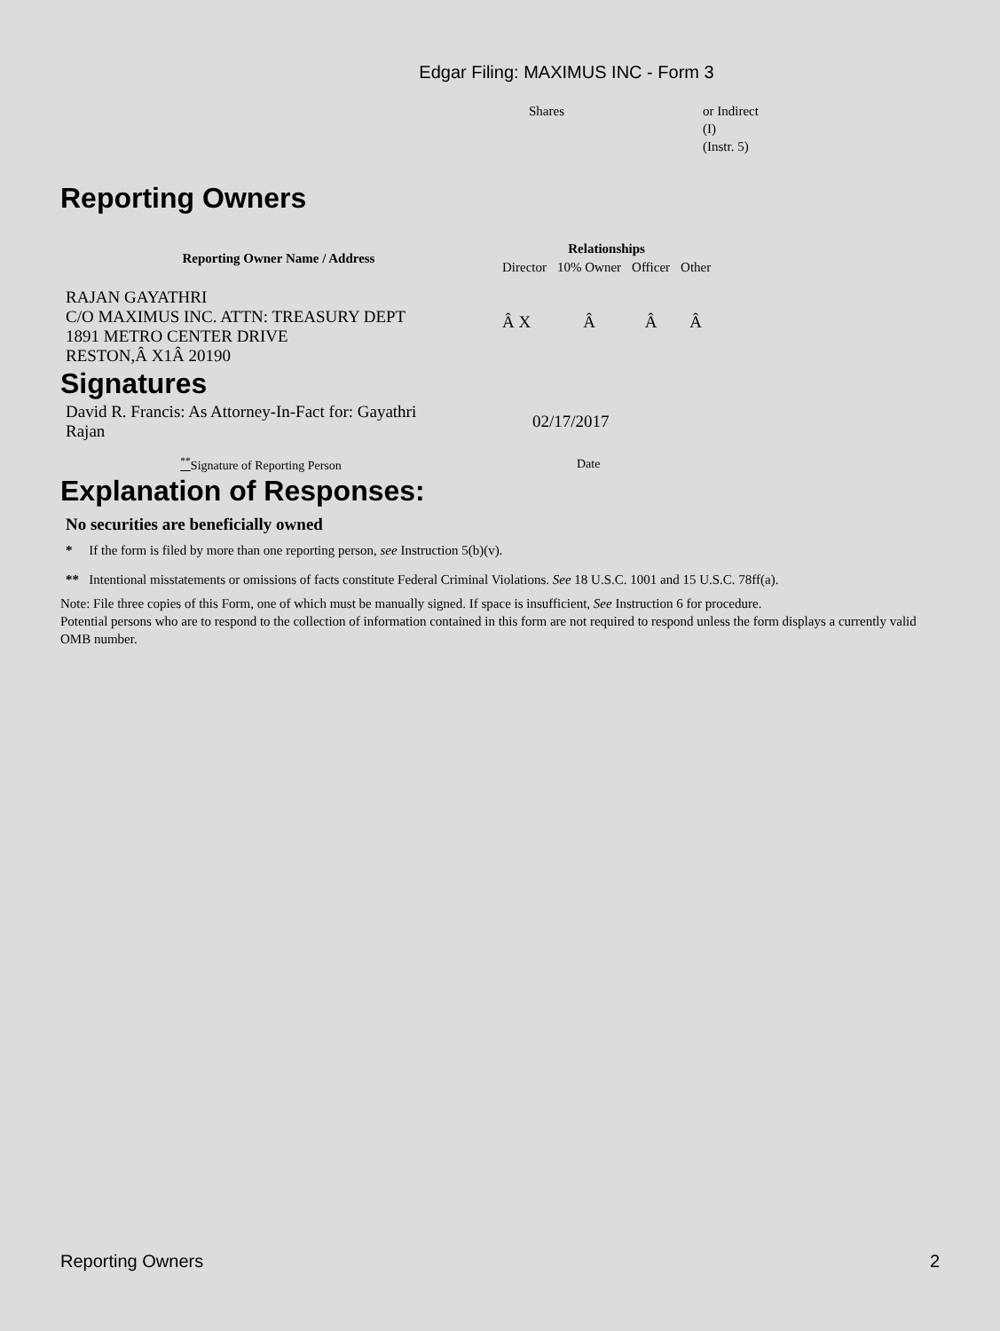Edgar Filing: MAXIMUS INC - Form 3
Shares or Indirect
(I)
(Instr. 5)
Reporting Owners
| Reporting Owner Name / Address | Relationships | | | |
| --- | --- | --- | --- | --- |
| | Director | 10% Owner | Officer | Other |
| RAJAN GAYATHRI C/O MAXIMUS INC. ATTN: TREASURY DEPT 1891 METRO CENTER DRIVE RESTON,Â X1Â 20190 | Â X | Â | Â | Â |
Signatures
| David R. Francis: As Attorney-In-Fact for: Gayathri Rajan | 02/17/2017 |
| <sup>**</sup> Signature of Reporting Person | Date |
Explanation of Responses:
No securities are beneficially owned
* If the form is filed by more than one reporting person, see Instruction 5(b)(v).
** Intentional misstatements or omissions of facts constitute Federal Criminal Violations. See 18 U.S.C. 1001 and 15 U.S.C. 78ff(a).
Note: File three copies of this Form, one of which must be manually signed. If space is insufficient, See Instruction 6 for procedure.
Potential persons who are to respond to the collection of information contained in this form are not required to respond unless the form displays a currently valid OMB number.
Reporting Owners 2